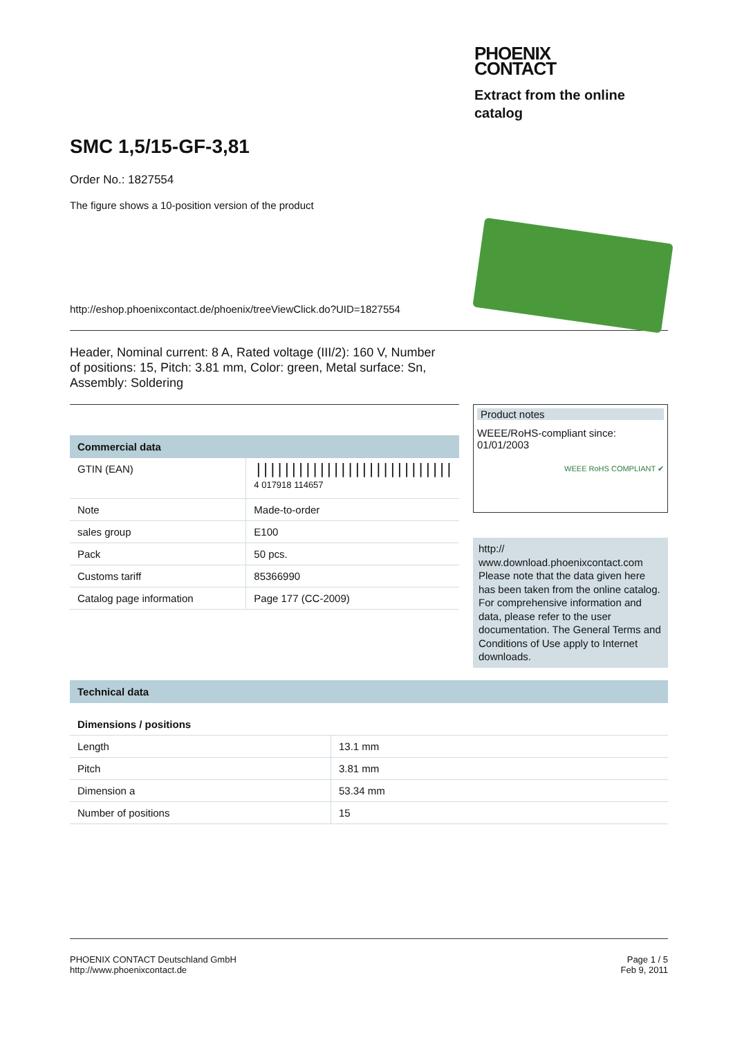PHOENIX
CONTACT
Extract from the online catalog
SMC 1,5/15-GF-3,81
Order No.: 1827554
The figure shows a 10-position version of the product
http://eshop.phoenixcontact.de/phoenix/treeViewClick.do?UID=1827554
Header, Nominal current: 8 A, Rated voltage (III/2): 160 V, Number of positions: 15, Pitch: 3.81 mm, Color: green, Metal surface: Sn, Assembly: Soldering
| Commercial data | |
| --- | --- |
| GTIN (EAN) | //////////////////////////// 4 017918 114657 |
| Note | Made-to-order |
| sales group | E100 |
| Pack | 50 pcs. |
| Customs tariff | 85366990 |
| Catalog page information | Page 177 (CC-2009) |
Product notes
WEEE/RoHS-compliant since:
01/01/2003
WEEE RoHS COMPLIANT ✔
http://
www.download.phoenixcontact.com Please note that the data given here has been taken from the online catalog. For comprehensive information and data, please refer to the user documentation. The General Terms and Conditions of Use apply to Internet downloads.
| Technical data | |
| --- | --- |
| Dimensions / positions | |
| Length | 13.1 mm |
| Pitch | 3.81 mm |
| Dimension a | 53.34 mm |
| Number of positions | 15 |
PHOENIX CONTACT Deutschland GmbH
http://www.phoenixcontact.de
Page 1 / 5
Feb 9, 2011